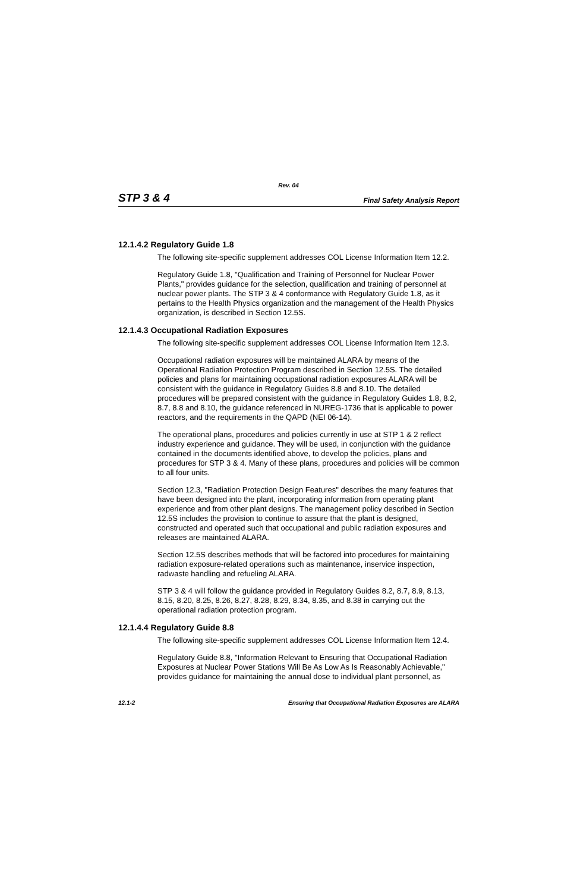Rev. 04
STP 3 & 4 Final Safety Analysis Report
12.1.4.2 Regulatory Guide 1.8
The following site-specific supplement addresses COL License Information Item 12.2.
Regulatory Guide 1.8, "Qualification and Training of Personnel for Nuclear Power Plants," provides guidance for the selection, qualification and training of personnel at nuclear power plants. The STP 3 & 4 conformance with Regulatory Guide 1.8, as it pertains to the Health Physics organization and the management of the Health Physics organization, is described in Section 12.5S.
12.1.4.3 Occupational Radiation Exposures
The following site-specific supplement addresses COL License Information Item 12.3.
Occupational radiation exposures will be maintained ALARA by means of the Operational Radiation Protection Program described in Section 12.5S. The detailed policies and plans for maintaining occupational radiation exposures ALARA will be consistent with the guidance in Regulatory Guides 8.8 and 8.10. The detailed procedures will be prepared consistent with the guidance in Regulatory Guides 1.8, 8.2, 8.7, 8.8 and 8.10, the guidance referenced in NUREG-1736 that is applicable to power reactors, and the requirements in the QAPD (NEI 06-14).
The operational plans, procedures and policies currently in use at STP 1 & 2 reflect industry experience and guidance. They will be used, in conjunction with the guidance contained in the documents identified above, to develop the policies, plans and procedures for STP 3 & 4. Many of these plans, procedures and policies will be common to all four units.
Section 12.3, "Radiation Protection Design Features" describes the many features that have been designed into the plant, incorporating information from operating plant experience and from other plant designs. The management policy described in Section 12.5S includes the provision to continue to assure that the plant is designed, constructed and operated such that occupational and public radiation exposures and releases are maintained ALARA.
Section 12.5S describes methods that will be factored into procedures for maintaining radiation exposure-related operations such as maintenance, inservice inspection, radwaste handling and refueling ALARA.
STP 3 & 4 will follow the guidance provided in Regulatory Guides 8.2, 8.7, 8.9, 8.13, 8.15, 8.20, 8.25, 8.26, 8.27, 8.28, 8.29, 8.34, 8.35, and 8.38 in carrying out the operational radiation protection program.
12.1.4.4 Regulatory Guide 8.8
The following site-specific supplement addresses COL License Information Item 12.4.
Regulatory Guide 8.8, "Information Relevant to Ensuring that Occupational Radiation Exposures at Nuclear Power Stations Will Be As Low As Is Reasonably Achievable," provides guidance for maintaining the annual dose to individual plant personnel, as
12.1-2 Ensuring that Occupational Radiation Exposures are ALARA